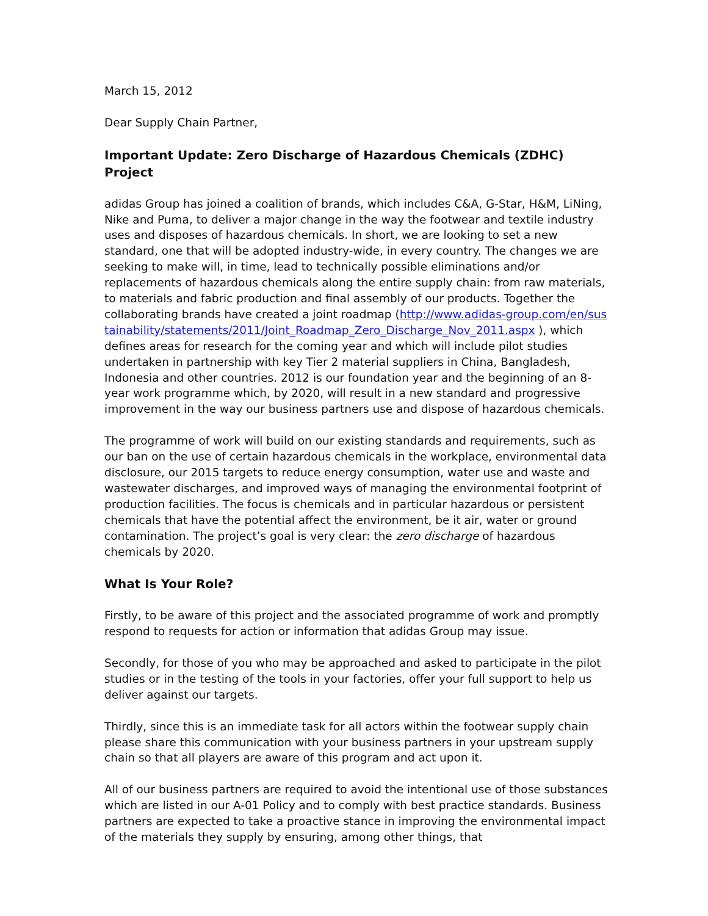March 15, 2012
Dear Supply Chain Partner,
Important Update: Zero Discharge of Hazardous Chemicals (ZDHC) Project
adidas Group has joined a coalition of brands, which includes C&A, G-Star, H&M, LiNing, Nike and Puma, to deliver a major change in the way the footwear and textile industry uses and disposes of hazardous chemicals. In short, we are looking to set a new standard, one that will be adopted industry-wide, in every country. The changes we are seeking to make will, in time, lead to technically possible eliminations and/or replacements of hazardous chemicals along the entire supply chain: from raw materials, to materials and fabric production and final assembly of our products. Together the collaborating brands have created a joint roadmap (http://www.adidas-group.com/en/sustainability/statements/2011/Joint_Roadmap_Zero_Discharge_Nov_2011.aspx ), which defines areas for research for the coming year and which will include pilot studies undertaken in partnership with key Tier 2 material suppliers in China, Bangladesh, Indonesia and other countries. 2012 is our foundation year and the beginning of an 8-year work programme which, by 2020, will result in a new standard and progressive improvement in the way our business partners use and dispose of hazardous chemicals.
The programme of work will build on our existing standards and requirements, such as our ban on the use of certain hazardous chemicals in the workplace, environmental data disclosure, our 2015 targets to reduce energy consumption, water use and waste and wastewater discharges, and improved ways of managing the environmental footprint of production facilities. The focus is chemicals and in particular hazardous or persistent chemicals that have the potential affect the environment, be it air, water or ground contamination. The project’s goal is very clear: the zero discharge of hazardous chemicals by 2020.
What Is Your Role?
Firstly, to be aware of this project and the associated programme of work and promptly respond to requests for action or information that adidas Group may issue.
Secondly, for those of you who may be approached and asked to participate in the pilot studies or in the testing of the tools in your factories, offer your full support to help us deliver against our targets.
Thirdly, since this is an immediate task for all actors within the footwear supply chain please share this communication with your business partners in your upstream supply chain so that all players are aware of this program and act upon it.
All of our business partners are required to avoid the intentional use of those substances which are listed in our A-01 Policy and to comply with best practice standards. Business partners are expected to take a proactive stance in improving the environmental impact of the materials they supply by ensuring, among other things, that